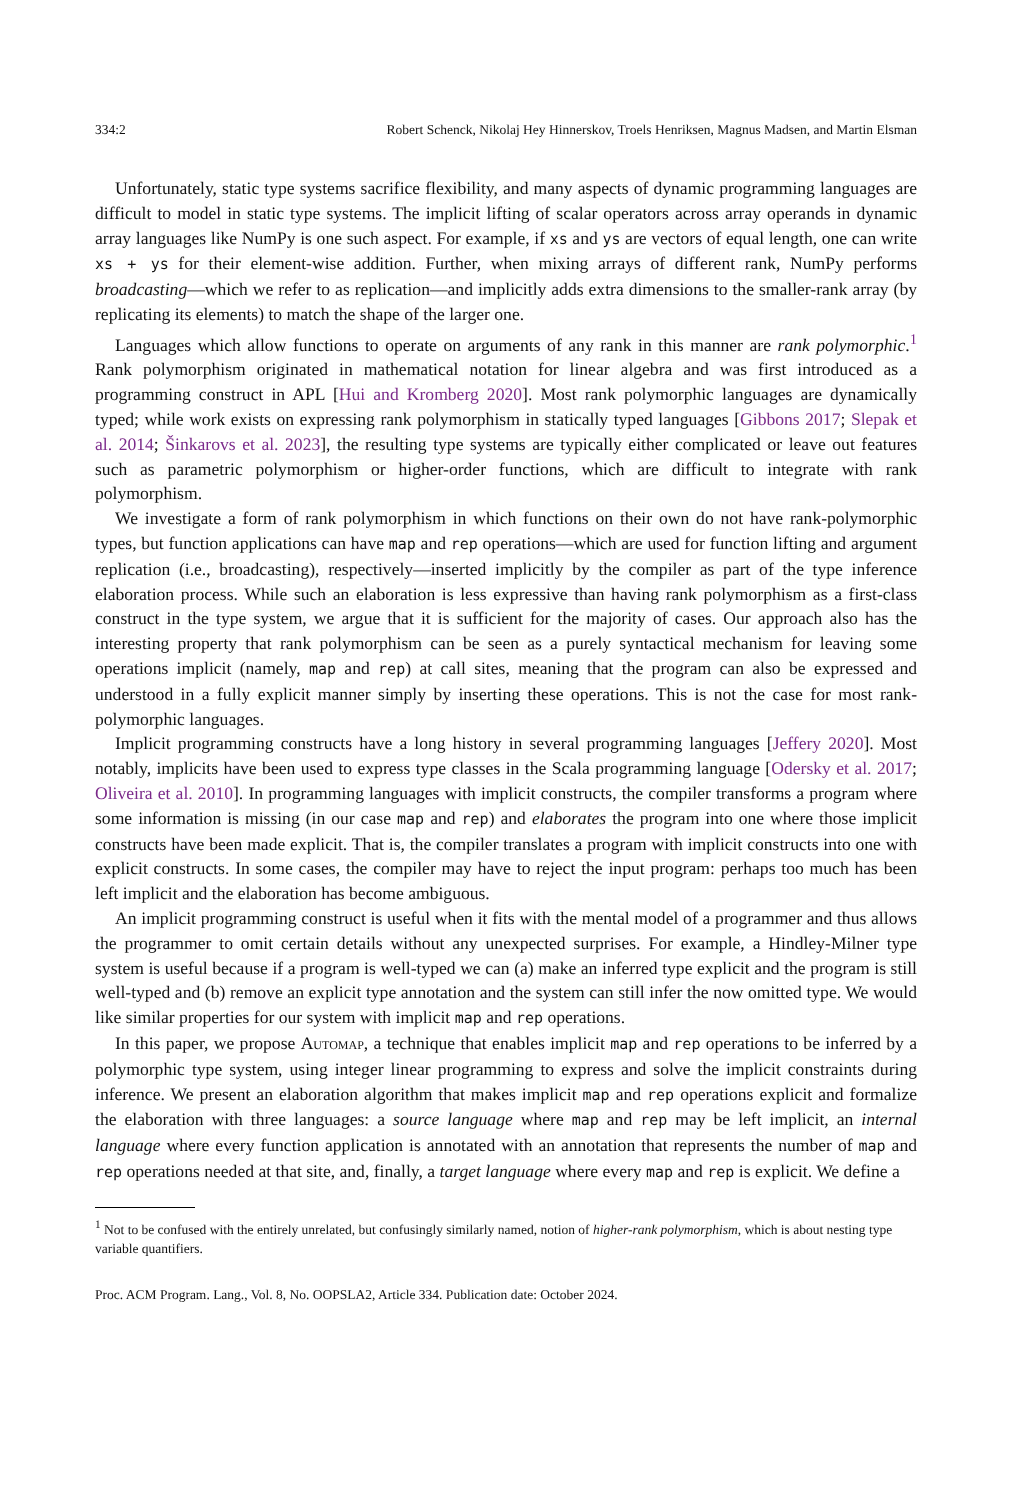334:2 Robert Schenck, Nikolaj Hey Hinnerskov, Troels Henriksen, Magnus Madsen, and Martin Elsman
Unfortunately, static type systems sacrifice flexibility, and many aspects of dynamic programming languages are difficult to model in static type systems. The implicit lifting of scalar operators across array operands in dynamic array languages like NumPy is one such aspect. For example, if xs and ys are vectors of equal length, one can write xs + ys for their element-wise addition. Further, when mixing arrays of different rank, NumPy performs broadcasting—which we refer to as replication—and implicitly adds extra dimensions to the smaller-rank array (by replicating its elements) to match the shape of the larger one.
Languages which allow functions to operate on arguments of any rank in this manner are rank polymorphic.<sup>1</sup> Rank polymorphism originated in mathematical notation for linear algebra and was first introduced as a programming construct in APL [Hui and Kromberg 2020]. Most rank polymorphic languages are dynamically typed; while work exists on expressing rank polymorphism in statically typed languages [Gibbons 2017; Slepak et al. 2014; Šinkarovs et al. 2023], the resulting type systems are typically either complicated or leave out features such as parametric polymorphism or higher-order functions, which are difficult to integrate with rank polymorphism.
We investigate a form of rank polymorphism in which functions on their own do not have rank-polymorphic types, but function applications can have map and rep operations—which are used for function lifting and argument replication (i.e., broadcasting), respectively—inserted implicitly by the compiler as part of the type inference elaboration process. While such an elaboration is less expressive than having rank polymorphism as a first-class construct in the type system, we argue that it is sufficient for the majority of cases. Our approach also has the interesting property that rank polymorphism can be seen as a purely syntactical mechanism for leaving some operations implicit (namely, map and rep) at call sites, meaning that the program can also be expressed and understood in a fully explicit manner simply by inserting these operations. This is not the case for most rank-polymorphic languages.
Implicit programming constructs have a long history in several programming languages [Jeffery 2020]. Most notably, implicits have been used to express type classes in the Scala programming language [Odersky et al. 2017; Oliveira et al. 2010]. In programming languages with implicit constructs, the compiler transforms a program where some information is missing (in our case map and rep) and elaborates the program into one where those implicit constructs have been made explicit. That is, the compiler translates a program with implicit constructs into one with explicit constructs. In some cases, the compiler may have to reject the input program: perhaps too much has been left implicit and the elaboration has become ambiguous.
An implicit programming construct is useful when it fits with the mental model of a programmer and thus allows the programmer to omit certain details without any unexpected surprises. For example, a Hindley-Milner type system is useful because if a program is well-typed we can (a) make an inferred type explicit and the program is still well-typed and (b) remove an explicit type annotation and the system can still infer the now omitted type. We would like similar properties for our system with implicit map and rep operations.
In this paper, we propose Automap, a technique that enables implicit map and rep operations to be inferred by a polymorphic type system, using integer linear programming to express and solve the implicit constraints during inference. We present an elaboration algorithm that makes implicit map and rep operations explicit and formalize the elaboration with three languages: a source language where map and rep may be left implicit, an internal language where every function application is annotated with an annotation that represents the number of map and rep operations needed at that site, and, finally, a target language where every map and rep is explicit. We define a
<sup>1</sup> Not to be confused with the entirely unrelated, but confusingly similarly named, notion of higher-rank polymorphism, which is about nesting type variable quantifiers.
Proc. ACM Program. Lang., Vol. 8, No. OOPSLA2, Article 334. Publication date: October 2024.